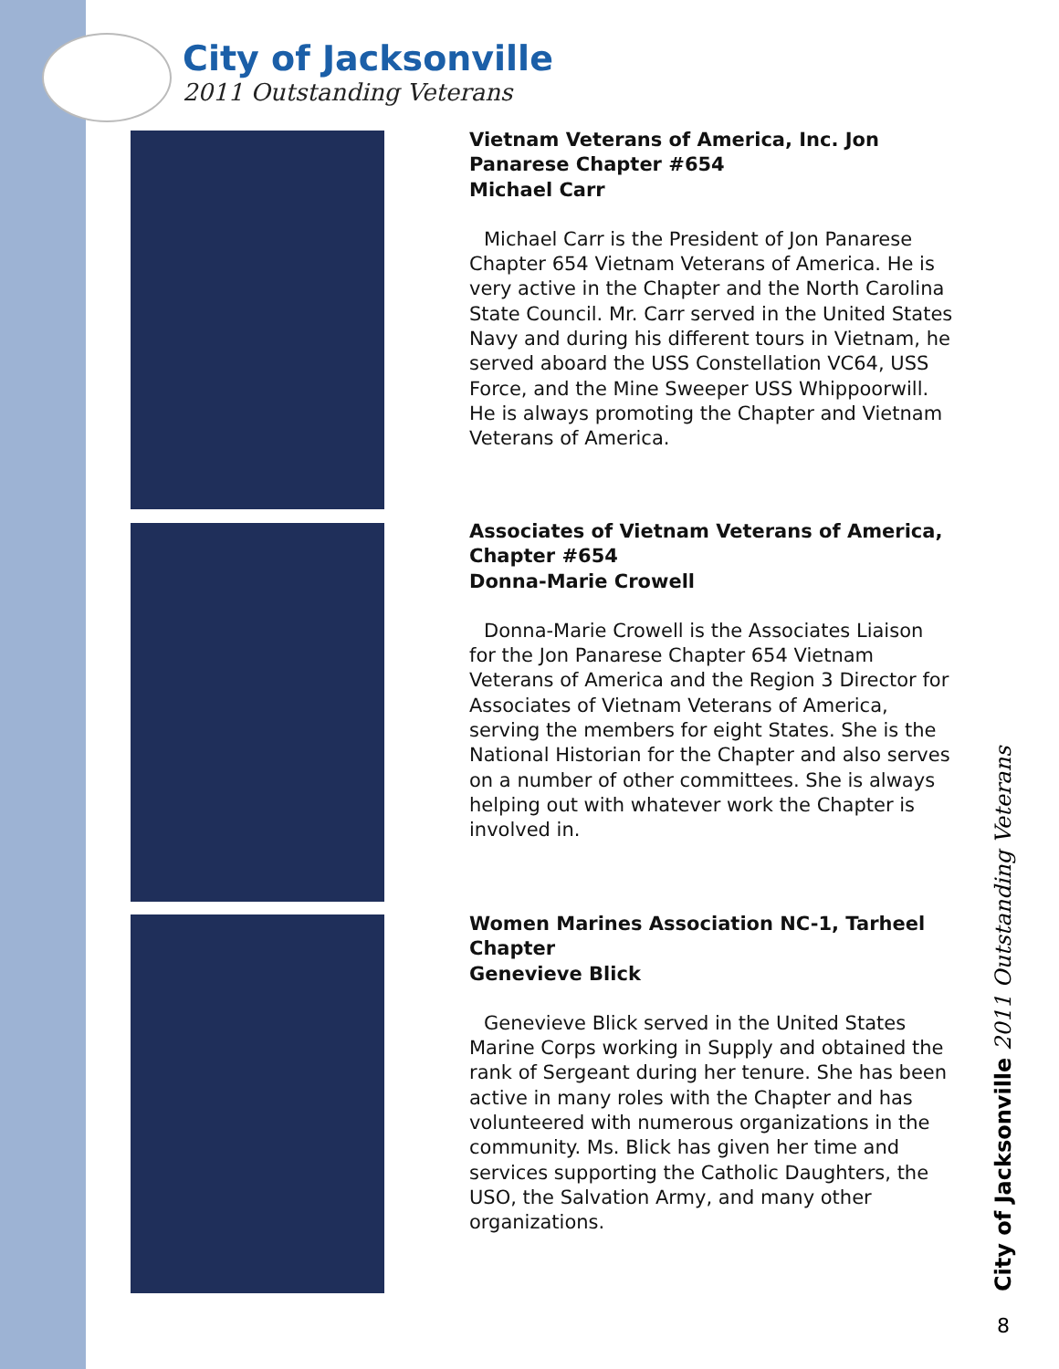City of Jacksonville
2011 Outstanding Veterans
Vietnam Veterans of America, Inc. Jon Panarese Chapter #654
Michael Carr
Michael Carr is the President of Jon Panarese Chapter 654 Vietnam Veterans of America. He is very active in the Chapter and the North Carolina State Council. Mr. Carr served in the United States Navy and during his different tours in Vietnam, he served aboard the USS Constellation VC64, USS Force, and the Mine Sweeper USS Whippoorwill. He is always promoting the Chapter and Vietnam Veterans of America.
Associates of Vietnam Veterans of America, Chapter #654
Donna-Marie Crowell
Donna-Marie Crowell is the Associates Liaison for the Jon Panarese Chapter 654 Vietnam Veterans of America and the Region 3 Director for Associates of Vietnam Veterans of America, serving the members for eight States. She is the National Historian for the Chapter and also serves on a number of other committees. She is always helping out with whatever work the Chapter is involved in.
Women Marines Association NC-1, Tarheel Chapter
Genevieve Blick
Genevieve Blick served in the United States Marine Corps working in Supply and obtained the rank of Sergeant during her tenure. She has been active in many roles with the Chapter and has volunteered with numerous organizations in the community. Ms. Blick has given her time and services supporting the Catholic Daughters, the USO, the Salvation Army, and many other organizations.
City of Jacksonville 2011 Outstanding Veterans
8